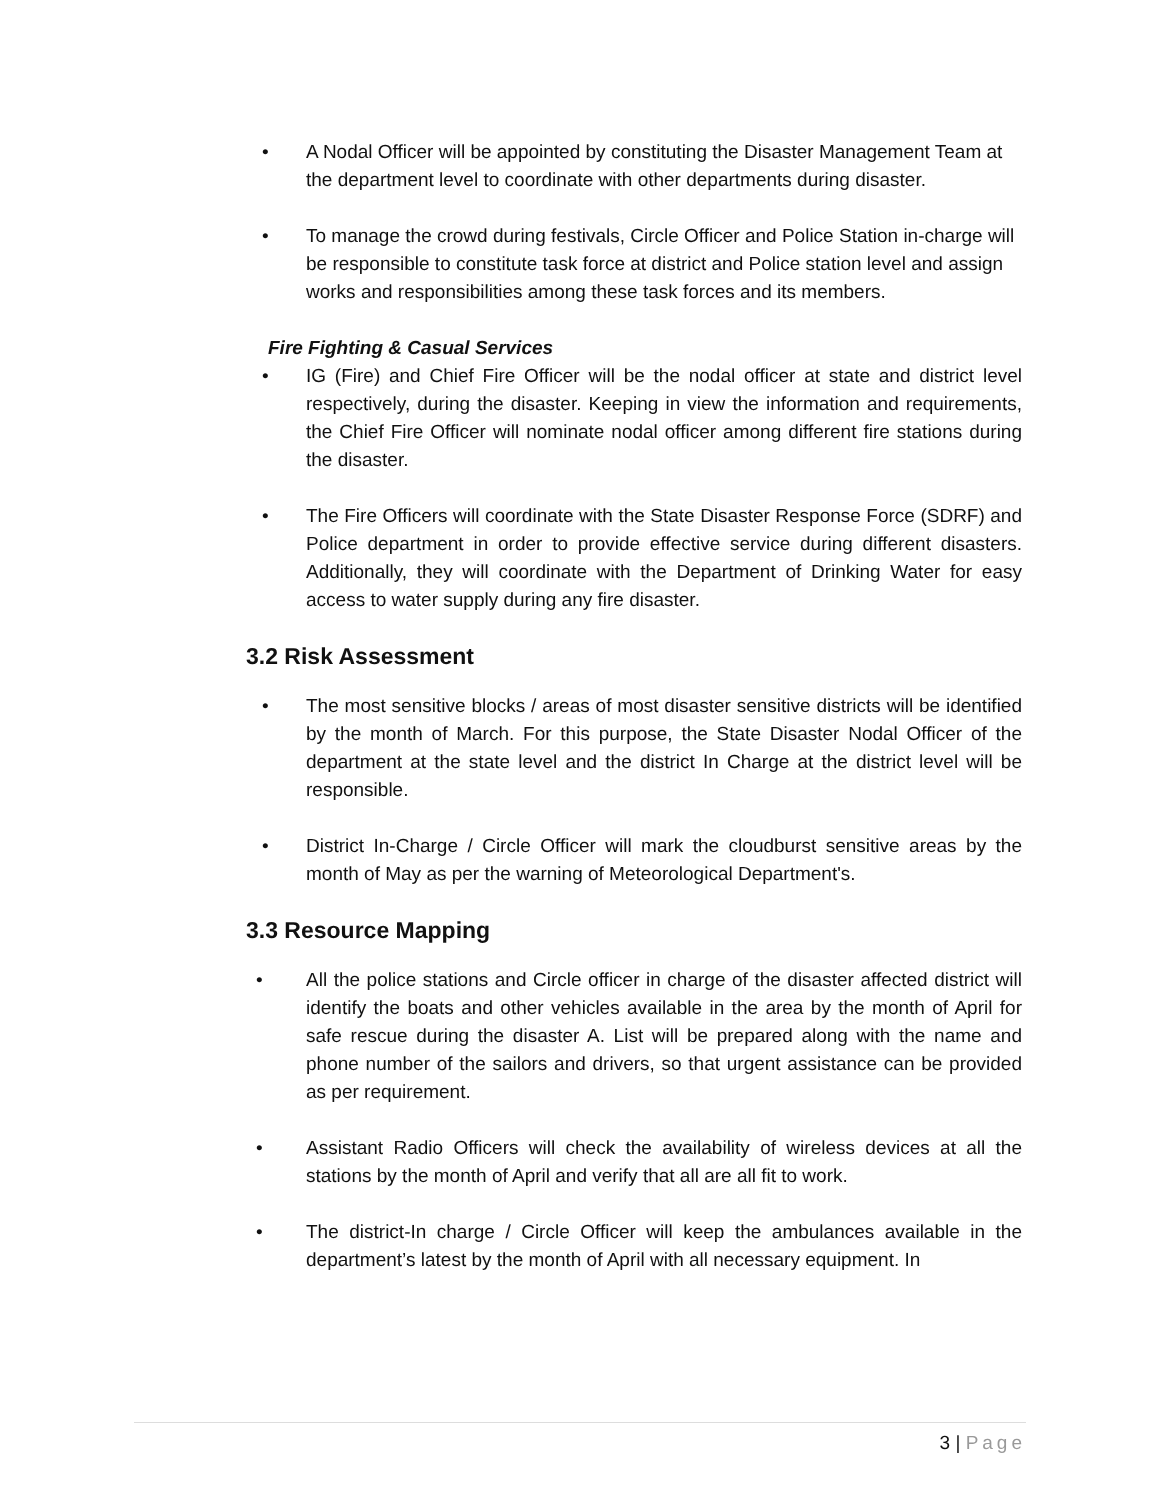• A Nodal Officer will be appointed by constituting the Disaster Management Team at the department level to coordinate with other departments during disaster.
• To manage the crowd during festivals, Circle Officer and Police Station in-charge will be responsible to constitute task force at district and Police station level and assign works and responsibilities among these task forces and its members.
Fire Fighting & Casual Services
• IG (Fire) and Chief Fire Officer will be the nodal officer at state and district level respectively, during the disaster. Keeping in view the information and requirements, the Chief Fire Officer will nominate nodal officer among different fire stations during the disaster.
• The Fire Officers will coordinate with the State Disaster Response Force (SDRF) and Police department in order to provide effective service during different disasters. Additionally, they will coordinate with the Department of Drinking Water for easy access to water supply during any fire disaster.
3.2 Risk Assessment
• The most sensitive blocks / areas of most disaster sensitive districts will be identified by the month of March. For this purpose, the State Disaster Nodal Officer of the department at the state level and the district In Charge at the district level will be responsible.
• District In-Charge / Circle Officer will mark the cloudburst sensitive areas by the month of May as per the warning of Meteorological Department's.
3.3 Resource Mapping
• All the police stations and Circle officer in charge of the disaster affected district will identify the boats and other vehicles available in the area by the month of April for safe rescue during the disaster A. List will be prepared along with the name and phone number of the sailors and drivers, so that urgent assistance can be provided as per requirement.
• Assistant Radio Officers will check the availability of wireless devices at all the stations by the month of April and verify that all are all fit to work.
• The district-In charge / Circle Officer will keep the ambulances available in the department’s latest by the month of April with all necessary equipment. In
3 | Page